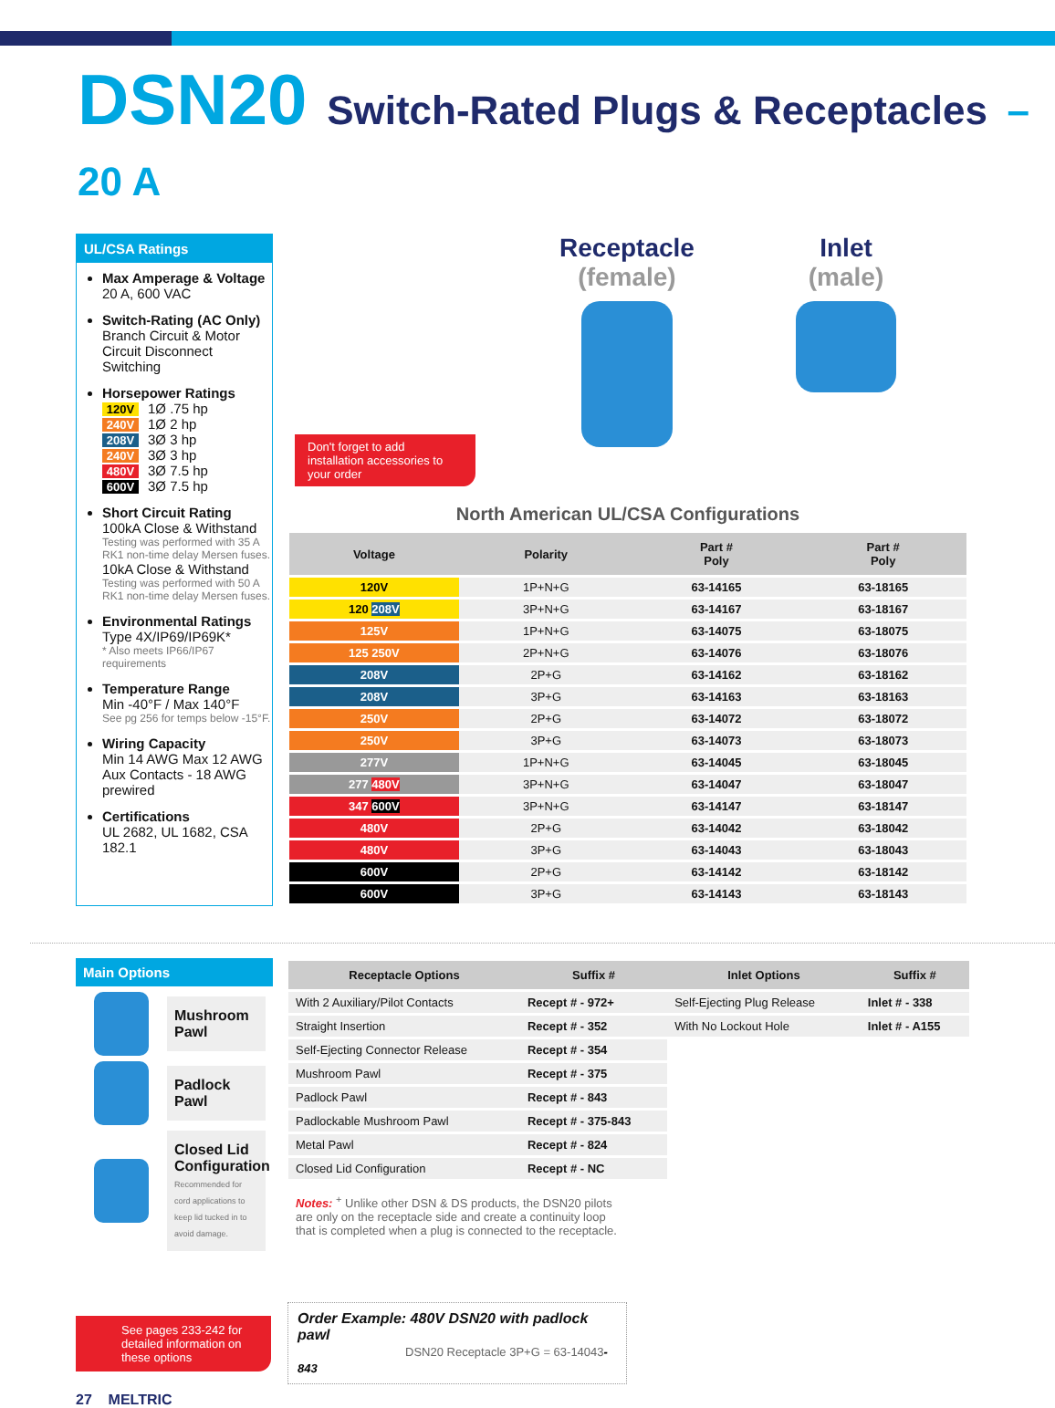DSN20 Switch-Rated Plugs & Receptacles – 20 A
UL/CSA Ratings
Max Amperage & Voltage
20 A, 600 VAC
Switch-Rating (AC Only)
Branch Circuit & Motor Circuit Disconnect Switching
Horsepower Ratings
120V 1Ø .75 hp
240V 1Ø 2 hp
208V 3Ø 3 hp
240V 3Ø 3 hp
480V 3Ø 7.5 hp
600V 3Ø 7.5 hp
Short Circuit Rating
100kA Close & Withstand
Testing was performed with 35 A RK1 non-time delay Mersen fuses.
10kA Close & Withstand
Testing was performed with 50 A RK1 non-time delay Mersen fuses.
Environmental Ratings
Type 4X/IP69/IP69K*
* Also meets IP66/IP67 requirements
Temperature Range
Min -40°F / Max 140°F
See pg 256 for temps below -15°F.
Wiring Capacity
Min 14 AWG Max 12 AWG
Aux Contacts - 18 AWG prewired
Certifications
UL 2682, UL 1682, CSA 182.1
Receptacle
(female)
Inlet
(male)
Don't forget to add installation accessories to your order
North American UL/CSA Configurations
| Voltage | Polarity | Part # Poly | Part # Poly |
| --- | --- | --- | --- |
| 120V | 1P+N+G | 63-14165 | 63-18165 |
| 120 208V | 3P+N+G | 63-14167 | 63-18167 |
| 125V | 1P+N+G | 63-14075 | 63-18075 |
| 125 250V | 2P+N+G | 63-14076 | 63-18076 |
| 208V | 2P+G | 63-14162 | 63-18162 |
| 208V | 3P+G | 63-14163 | 63-18163 |
| 250V | 2P+G | 63-14072 | 63-18072 |
| 250V | 3P+G | 63-14073 | 63-18073 |
| 277V | 1P+N+G | 63-14045 | 63-18045 |
| 277 480V | 3P+N+G | 63-14047 | 63-18047 |
| 347 600V | 3P+N+G | 63-14147 | 63-18147 |
| 480V | 2P+G | 63-14042 | 63-18042 |
| 480V | 3P+G | 63-14043 | 63-18043 |
| 600V | 2P+G | 63-14142 | 63-18142 |
| 600V | 3P+G | 63-14143 | 63-18143 |
Main Options
Mushroom Pawl
Padlock Pawl
Closed Lid Configuration
Recommended for cord applications to keep lid tucked in to avoid damage.
| Receptacle Options | Suffix # | Inlet Options | Suffix # |
| --- | --- | --- | --- |
| With 2 Auxiliary/Pilot Contacts | Recept # - 972+ | Self-Ejecting Plug Release | Inlet # - 338 |
| Straight Insertion | Recept # - 352 | With No Lockout Hole | Inlet # - A155 |
| Self-Ejecting Connector Release | Recept # - 354 | | |
| Mushroom Pawl | Recept # - 375 | | |
| Padlock Pawl | Recept # - 843 | | |
| Padlockable Mushroom Pawl | Recept # - 375-843 | | |
| Metal Pawl | Recept # - 824 | | |
| Closed Lid Configuration | Recept # - NC | | |
Notes: <sup>+</sup> Unlike other DSN & DS products, the DSN20 pilots are only on the receptacle side and create a continuity loop that is completed when a plug is connected to the receptacle.
See pages 233-242 for detailed information on these options
Order Example: 480V DSN20 with padlock pawl
DSN20 Receptacle 3P+G = 63-14043-843
27 MELTRIC